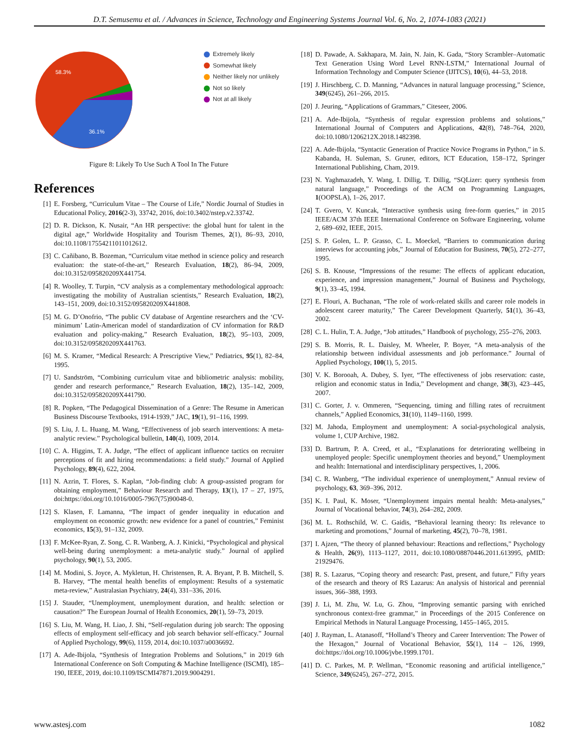D.T. Semusemu et al. / Advances in Science, Technology and Engineering Systems Journal Vol. 6, No. 2, 1074-1083 (2021)
58.3%
36.1%
Extremely likely
Somewhat likely
Neither likely nor unlikely
Not so likely
Not at all likely
Figure 8: Likely To Use Such A Tool In The Future
References
[1] E. Forsberg, “Curriculum Vitae – The Course of Life,” Nordic Journal of Studies in Educational Policy, 2016(2-3), 33742, 2016, doi:10.3402/nstep.v2.33742.
[2] D. R. Dickson, K. Nusair, “An HR perspective: the global hunt for talent in the digital age,” Worldwide Hospitality and Tourism Themes, 2(1), 86–93, 2010, doi:10.1108/17554211011012612.
[3] C. Cañibano, B. Bozeman, “Curriculum vitae method in science policy and research evaluation: the state-of-the-art,” Research Evaluation, 18(2), 86–94, 2009, doi:10.3152/095820209X441754.
[4] R. Woolley, T. Turpin, “CV analysis as a complementary methodological approach: investigating the mobility of Australian scientists,” Research Evaluation, 18(2), 143–151, 2009, doi:10.3152/095820209X441808.
[5] M. G. D’Onofrio, “The public CV database of Argentine researchers and the ‘CV-minimum’ Latin-American model of standardization of CV information for R&D evaluation and policy-making,” Research Evaluation, 18(2), 95–103, 2009, doi:10.3152/095820209X441763.
[6] M. S. Kramer, “Medical Research: A Prescriptive View,” Pediatrics, 95(1), 82–84, 1995.
[7] U. Sandström, “Combining curriculum vitae and bibliometric analysis: mobility, gender and research performance,” Research Evaluation, 18(2), 135–142, 2009, doi:10.3152/095820209X441790.
[8] R. Popken, “The Pedagogical Dissemination of a Genre: The Resume in American Business Discourse Textbooks, 1914-1939,” JAC, 19(1), 91–116, 1999.
[9] S. Liu, J. L. Huang, M. Wang, “Effectiveness of job search interventions: A meta-analytic review.” Psychological bulletin, 140(4), 1009, 2014.
[10] C. A. Higgins, T. A. Judge, “The effect of applicant influence tactics on recruiter perceptions of fit and hiring recommendations: a field study.” Journal of Applied Psychology, 89(4), 622, 2004.
[11] N. Azrin, T. Flores, S. Kaplan, “Job-finding club: A group-assisted program for obtaining employment,” Behaviour Research and Therapy, 13(1), 17 – 27, 1975, doi:https://doi.org/10.1016/0005-7967(75)90048-0.
[12] S. Klasen, F. Lamanna, “The impact of gender inequality in education and employment on economic growth: new evidence for a panel of countries,” Feminist economics, 15(3), 91–132, 2009.
[13] F. McKee-Ryan, Z. Song, C. R. Wanberg, A. J. Kinicki, “Psychological and physical well-being during unemployment: a meta-analytic study.” Journal of applied psychology, 90(1), 53, 2005.
[14] M. Modini, S. Joyce, A. Mykletun, H. Christensen, R. A. Bryant, P. B. Mitchell, S. B. Harvey, “The mental health benefits of employment: Results of a systematic meta-review,” Australasian Psychiatry, 24(4), 331–336, 2016.
[15] J. Stauder, “Unemployment, unemployment duration, and health: selection or causation?” The European Journal of Health Economics, 20(1), 59–73, 2019.
[16] S. Liu, M. Wang, H. Liao, J. Shi, “Self-regulation during job search: The opposing effects of employment self-efficacy and job search behavior self-efficacy.” Journal of Applied Psychology, 99(6), 1159, 2014, doi:10.1037/a0036692.
[17] A. Ade-Ibijola, “Synthesis of Integration Problems and Solutions,” in 2019 6th International Conference on Soft Computing & Machine Intelligence (ISCMI), 185–190, IEEE, 2019, doi:10.1109/ISCMI47871.2019.9004291.
[18] D. Pawade, A. Sakhapara, M. Jain, N. Jain, K. Gada, “Story Scrambler–Automatic Text Generation Using Word Level RNN-LSTM,” International Journal of Information Technology and Computer Science (IJITCS), 10(6), 44–53, 2018.
[19] J. Hirschberg, C. D. Manning, “Advances in natural language processing,” Science, 349(6245), 261–266, 2015.
[20] J. Jeuring, “Applications of Grammars,” Citeseer, 2006.
[21] A. Ade-Ibijola, “Synthesis of regular expression problems and solutions,” International Journal of Computers and Applications, 42(8), 748–764, 2020, doi:10.1080/1206212X.2018.1482398.
[22] A. Ade-Ibijola, “Syntactic Generation of Practice Novice Programs in Python,” in S. Kabanda, H. Suleman, S. Gruner, editors, ICT Education, 158–172, Springer International Publishing, Cham, 2019.
[23] N. Yaghmazadeh, Y. Wang, I. Dillig, T. Dillig, “SQLizer: query synthesis from natural language,” Proceedings of the ACM on Programming Languages, 1(OOPSLA), 1–26, 2017.
[24] T. Gvero, V. Kuncak, “Interactive synthesis using free-form queries,” in 2015 IEEE/ACM 37th IEEE International Conference on Software Engineering, volume 2, 689–692, IEEE, 2015.
[25] S. P. Golen, L. P. Grasso, C. L. Moeckel, “Barriers to communication during interviews for accounting jobs,” Journal of Education for Business, 70(5), 272–277, 1995.
[26] S. B. Knouse, “Impressions of the resume: The effects of applicant education, experience, and impression management,” Journal of Business and Psychology, 9(1), 33–45, 1994.
[27] E. Flouri, A. Buchanan, “The role of work-related skills and career role models in adolescent career maturity,” The Career Development Quarterly, 51(1), 36–43, 2002.
[28] C. L. Hulin, T. A. Judge, “Job attitudes,” Handbook of psychology, 255–276, 2003.
[29] S. B. Morris, R. L. Daisley, M. Wheeler, P. Boyer, “A meta-analysis of the relationship between individual assessments and job performance.” Journal of Applied Psychology, 100(1), 5, 2015.
[30] V. K. Borooah, A. Dubey, S. Iyer, “The effectiveness of jobs reservation: caste, religion and economic status in India,” Development and change, 38(3), 423–445, 2007.
[31] C. Gorter, J. v. Ommeren, “Sequencing, timing and filling rates of recruitment channels,” Applied Economics, 31(10), 1149–1160, 1999.
[32] M. Jahoda, Employment and unemployment: A social-psychological analysis, volume 1, CUP Archive, 1982.
[33] D. Bartrum, P. A. Creed, et al., “Explanations for deteriorating wellbeing in unemployed people: Specific unemployment theories and beyond,” Unemployment and health: International and interdisciplinary perspectives, 1, 2006.
[34] C. R. Wanberg, “The individual experience of unemployment,” Annual review of psychology, 63, 369–396, 2012.
[35] K. I. Paul, K. Moser, “Unemployment impairs mental health: Meta-analyses,” Journal of Vocational behavior, 74(3), 264–282, 2009.
[36] M. L. Rothschild, W. C. Gaidis, “Behavioral learning theory: Its relevance to marketing and promotions,” Journal of marketing, 45(2), 70–78, 1981.
[37] I. Ajzen, “The theory of planned behaviour: Reactions and reflections,” Psychology & Health, 26(9), 1113–1127, 2011, doi:10.1080/08870446.2011.613995, pMID: 21929476.
[38] R. S. Lazarus, “Coping theory and research: Past, present, and future,” Fifty years of the research and theory of RS Lazarus: An analysis of historical and perennial issues, 366–388, 1993.
[39] J. Li, M. Zhu, W. Lu, G. Zhou, “Improving semantic parsing with enriched synchronous context-free grammar,” in Proceedings of the 2015 Conference on Empirical Methods in Natural Language Processing, 1455–1465, 2015.
[40] J. Rayman, L. Atanasoff, “Holland’s Theory and Career Intervention: The Power of the Hexagon,” Journal of Vocational Behavior, 55(1), 114 – 126, 1999, doi:https://doi.org/10.1006/jvbe.1999.1701.
[41] D. C. Parkes, M. P. Wellman, “Economic reasoning and artificial intelligence,” Science, 349(6245), 267–272, 2015.
www.astesj.com 1082